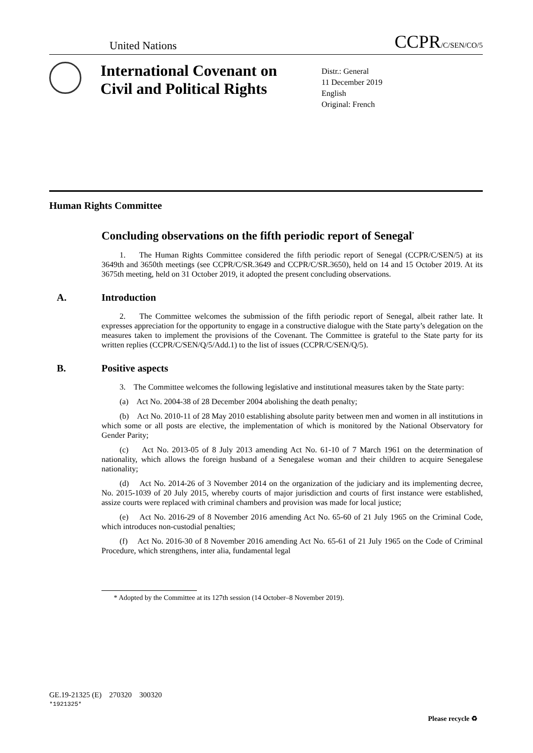United Nations CCPR/C/SEN/CO/5
International Covenant on Civil and Political Rights
Distr.: General
11 December 2019
English
Original: French
Human Rights Committee
Concluding observations on the fifth periodic report of Senegal<sup>*</sup>
1. The Human Rights Committee considered the fifth periodic report of Senegal (CCPR/C/SEN/5) at its 3649th and 3650th meetings (see CCPR/C/SR.3649 and CCPR/C/SR.3650), held on 14 and 15 October 2019. At its 3675th meeting, held on 31 October 2019, it adopted the present concluding observations.
A. Introduction
2. The Committee welcomes the submission of the fifth periodic report of Senegal, albeit rather late. It expresses appreciation for the opportunity to engage in a constructive dialogue with the State party’s delegation on the measures taken to implement the provisions of the Covenant. The Committee is grateful to the State party for its written replies (CCPR/C/SEN/Q/5/Add.1) to the list of issues (CCPR/C/SEN/Q/5).
B. Positive aspects
3. The Committee welcomes the following legislative and institutional measures taken by the State party:
(a) Act No. 2004-38 of 28 December 2004 abolishing the death penalty;
(b) Act No. 2010-11 of 28 May 2010 establishing absolute parity between men and women in all institutions in which some or all posts are elective, the implementation of which is monitored by the National Observatory for Gender Parity;
(c) Act No. 2013-05 of 8 July 2013 amending Act No. 61-10 of 7 March 1961 on the determination of nationality, which allows the foreign husband of a Senegalese woman and their children to acquire Senegalese nationality;
(d) Act No. 2014-26 of 3 November 2014 on the organization of the judiciary and its implementing decree, No. 2015-1039 of 20 July 2015, whereby courts of major jurisdiction and courts of first instance were established, assize courts were replaced with criminal chambers and provision was made for local justice;
(e) Act No. 2016-29 of 8 November 2016 amending Act No. 65-60 of 21 July 1965 on the Criminal Code, which introduces non-custodial penalties;
(f) Act No. 2016-30 of 8 November 2016 amending Act No. 65-61 of 21 July 1965 on the Code of Criminal Procedure, which strengthens, inter alia, fundamental legal
* Adopted by the Committee at its 127th session (14 October–8 November 2019).
GE.19-21325 (E) 270320 300320
*1921325*
Please recycle ♻